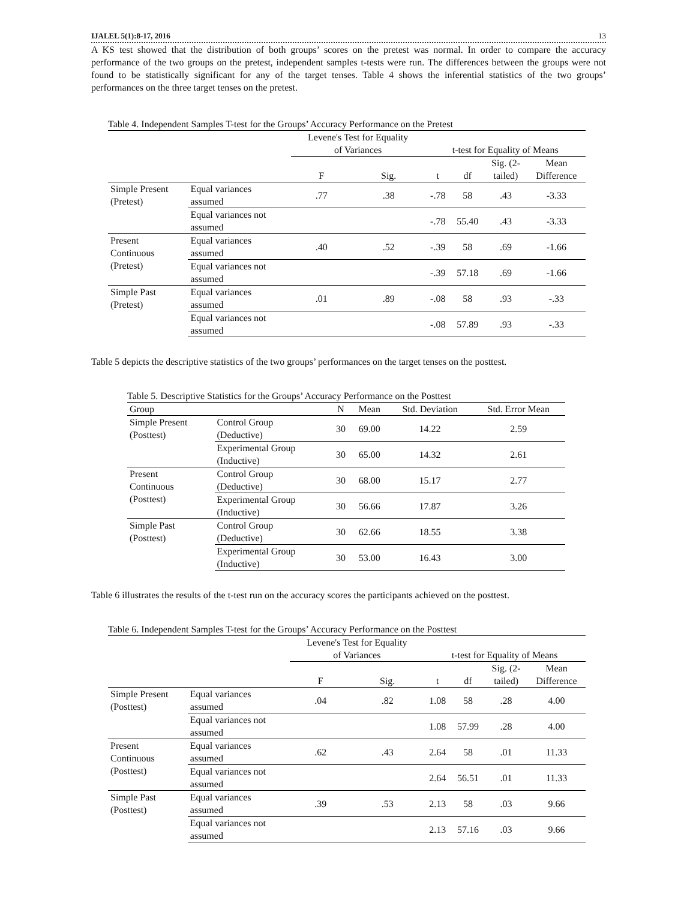IJALEL 5(1):8-17, 2016 13
A KS test showed that the distribution of both groups’ scores on the pretest was normal. In order to compare the accuracy performance of the two groups on the pretest, independent samples t-tests were run. The differences between the groups were not found to be statistically significant for any of the target tenses. Table 4 shows the inferential statistics of the two groups’ performances on the three target tenses on the pretest.
Table 4. Independent Samples T-test for the Groups’ Accuracy Performance on the Pretest
| | | Levene's Test for Equality of Variances | | t-test for Equality of Means | | | |
| --- | --- | --- | --- | --- | --- | --- | --- |
| | | F | Sig. | t | df | Sig. (2- tailed) | Mean Difference |
| Simple Present (Pretest) | Equal variances assumed | .77 | .38 | -.78 | 58 | .43 | -3.33 |
| | Equal variances not assumed | | | -.78 | 55.40 | .43 | -3.33 |
| Present Continuous (Pretest) | Equal variances assumed | .40 | .52 | -.39 | 58 | .69 | -1.66 |
| | Equal variances not assumed | | | -.39 | 57.18 | .69 | -1.66 |
| Simple Past (Pretest) | Equal variances assumed | .01 | .89 | -.08 | 58 | .93 | -.33 |
| | Equal variances not assumed | | | -.08 | 57.89 | .93 | -.33 |
Table 5 depicts the descriptive statistics of the two groups’ performances on the target tenses on the posttest.
Table 5. Descriptive Statistics for the Groups’ Accuracy Performance on the Posttest
| Group | | N | Mean | Std. Deviation | Std. Error Mean |
| --- | --- | --- | --- | --- | --- |
| Simple Present (Posttest) | Control Group (Deductive) | 30 | 69.00 | 14.22 | 2.59 |
| | Experimental Group (Inductive) | 30 | 65.00 | 14.32 | 2.61 |
| Present Continuous (Posttest) | Control Group (Deductive) | 30 | 68.00 | 15.17 | 2.77 |
| | Experimental Group (Inductive) | 30 | 56.66 | 17.87 | 3.26 |
| Simple Past (Posttest) | Control Group (Deductive) | 30 | 62.66 | 18.55 | 3.38 |
| | Experimental Group (Inductive) | 30 | 53.00 | 16.43 | 3.00 |
Table 6 illustrates the results of the t-test run on the accuracy scores the participants achieved on the posttest.
Table 6. Independent Samples T-test for the Groups’ Accuracy Performance on the Posttest
| | | Levene's Test for Equality of Variances | | t-test for Equality of Means | | | |
| --- | --- | --- | --- | --- | --- | --- | --- |
| | | F | Sig. | t | df | Sig. (2- tailed) | Mean Difference |
| Simple Present (Posttest) | Equal variances assumed | .04 | .82 | 1.08 | 58 | .28 | 4.00 |
| | Equal variances not assumed | | | 1.08 | 57.99 | .28 | 4.00 |
| Present Continuous (Posttest) | Equal variances assumed | .62 | .43 | 2.64 | 58 | .01 | 11.33 |
| | Equal variances not assumed | | | 2.64 | 56.51 | .01 | 11.33 |
| Simple Past (Posttest) | Equal variances assumed | .39 | .53 | 2.13 | 58 | .03 | 9.66 |
| | Equal variances not assumed | | | 2.13 | 57.16 | .03 | 9.66 |